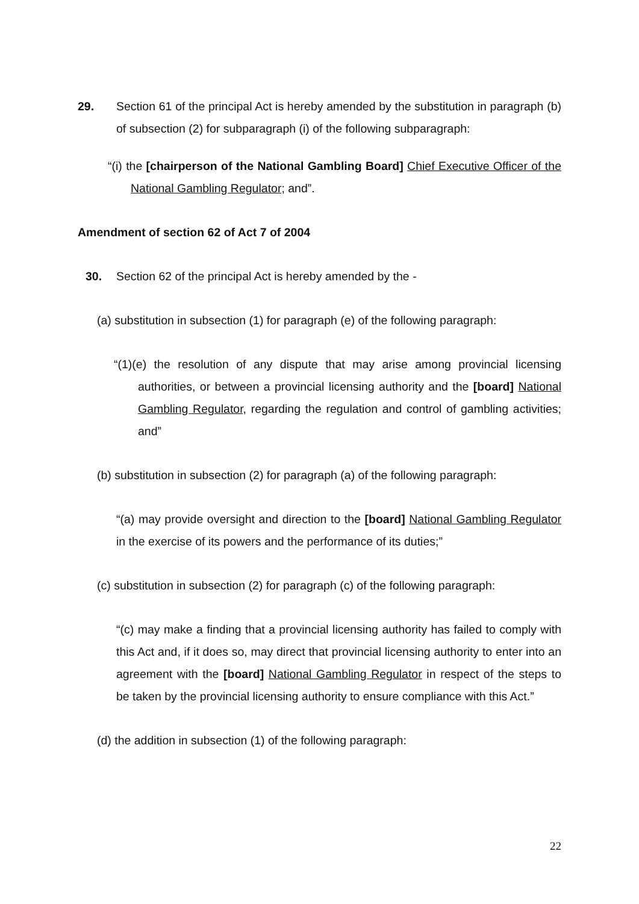29. Section 61 of the principal Act is hereby amended by the substitution in paragraph (b) of subsection (2) for subparagraph (i) of the following subparagraph:
“(i) the [chairperson of the National Gambling Board] Chief Executive Officer of the National Gambling Regulator; and”.
Amendment of section 62 of Act 7 of 2004
30. Section 62 of the principal Act is hereby amended by the -
(a) substitution in subsection (1) for paragraph (e) of the following paragraph:
“(1)(e) the resolution of any dispute that may arise among provincial licensing authorities, or between a provincial licensing authority and the [board] National Gambling Regulator, regarding the regulation and control of gambling activities; and”
(b) substitution in subsection (2) for paragraph (a) of the following paragraph:
“(a) may provide oversight and direction to the [board] National Gambling Regulator in the exercise of its powers and the performance of its duties;”
(c) substitution in subsection (2) for paragraph (c) of the following paragraph:
“(c) may make a finding that a provincial licensing authority has failed to comply with this Act and, if it does so, may direct that provincial licensing authority to enter into an agreement with the [board] National Gambling Regulator in respect of the steps to be taken by the provincial licensing authority to ensure compliance with this Act.”
(d) the addition in subsection (1) of the following paragraph:
22